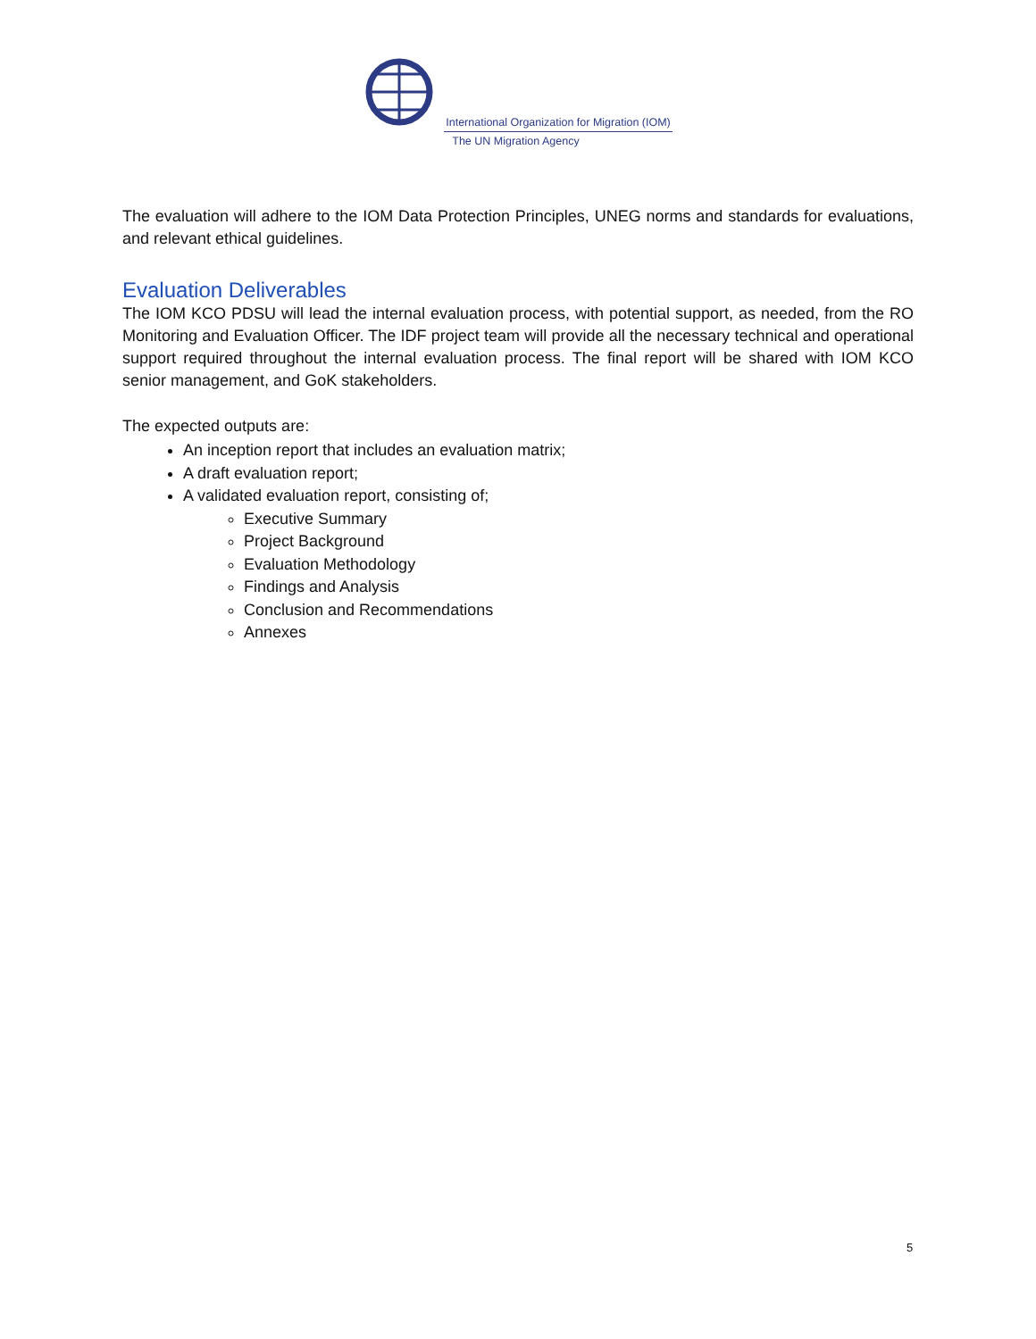International Organization for Migration (IOM)
The UN Migration Agency
The evaluation will adhere to the IOM Data Protection Principles, UNEG norms and standards for evaluations, and relevant ethical guidelines.
Evaluation Deliverables
The IOM KCO PDSU will lead the internal evaluation process, with potential support, as needed, from the RO Monitoring and Evaluation Officer. The IDF project team will provide all the necessary technical and operational support required throughout the internal evaluation process. The final report will be shared with IOM KCO senior management, and GoK stakeholders.
The expected outputs are:
An inception report that includes an evaluation matrix;
A draft evaluation report;
A validated evaluation report, consisting of;
Executive Summary
Project Background
Evaluation Methodology
Findings and Analysis
Conclusion and Recommendations
Annexes
5